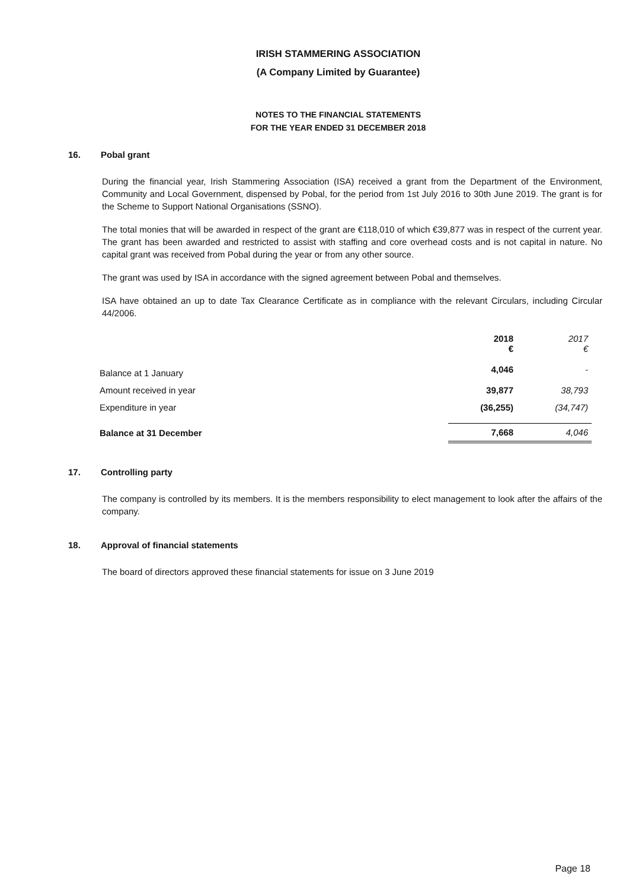IRISH STAMMERING ASSOCIATION
(A Company Limited by Guarantee)
NOTES TO THE FINANCIAL STATEMENTS
FOR THE YEAR ENDED 31 DECEMBER 2018
16. Pobal grant
During the financial year, Irish Stammering Association (ISA) received a grant from the Department of the Environment, Community and Local Government, dispensed by Pobal, for the period from 1st July 2016 to 30th June 2019. The grant is for the Scheme to Support National Organisations (SSNO).
The total monies that will be awarded in respect of the grant are €118,010 of which €39,877 was in respect of the current year. The grant has been awarded and restricted to assist with staffing and core overhead costs and is not capital in nature. No capital grant was received from Pobal during the year or from any other source.
The grant was used by ISA in accordance with the signed agreement between Pobal and themselves.
ISA have obtained an up to date Tax Clearance Certificate as in compliance with the relevant Circulars, including Circular 44/2006.
| | 2018 € | 2017 € |
| --- | --- | --- |
| Balance at 1 January | 4,046 | - |
| Amount received in year | 39,877 | 38,793 |
| Expenditure in year | (36,255) | (34,747) |
| Balance at 31 December | 7,668 | 4,046 |
17. Controlling party
The company is controlled by its members. It is the members responsibility to elect management to look after the affairs of the company.
18. Approval of financial statements
The board of directors approved these financial statements for issue on 3 June 2019
Page 18